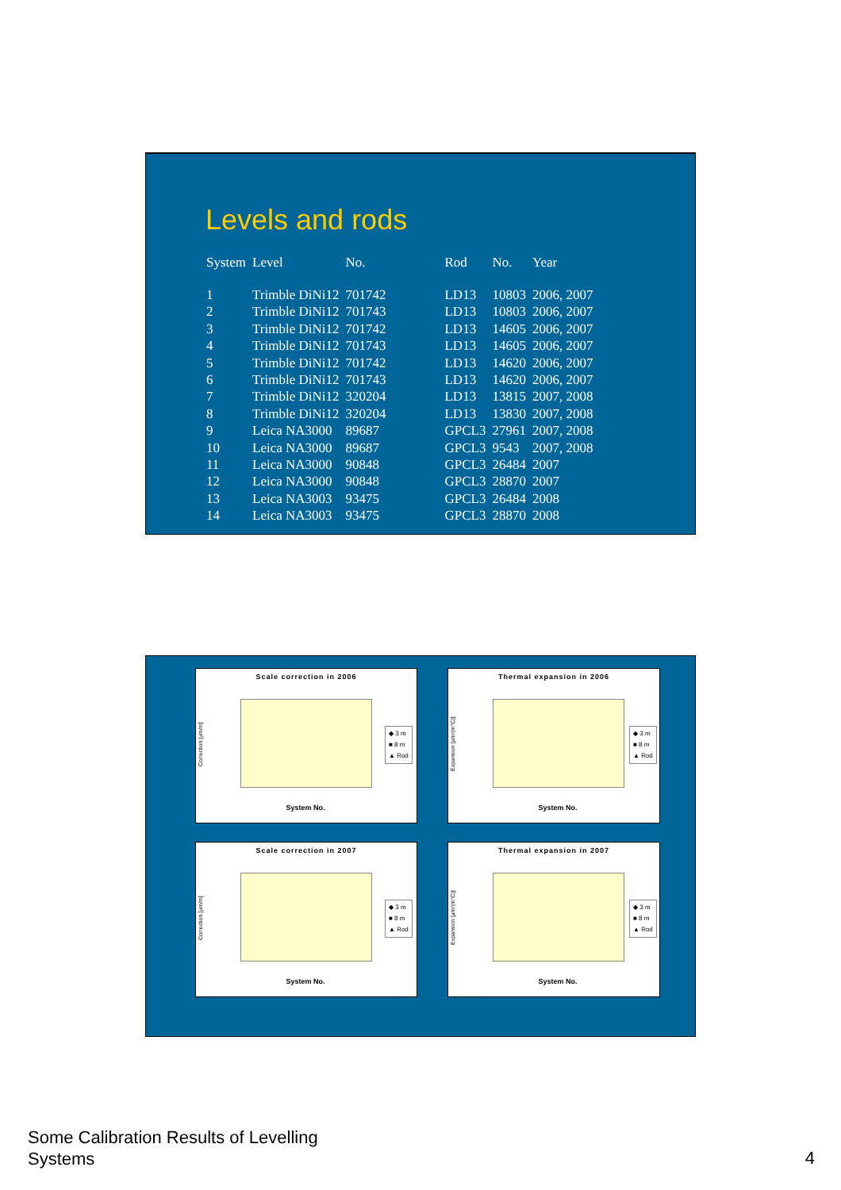Levels and rods
| System | Level | No. | Rod | No. | Year |
| --- | --- | --- | --- | --- | --- |
| 1 | Trimble DiNi12 | 701742 | LD13 | 10803 | 2006, 2007 |
| 2 | Trimble DiNi12 | 701743 | LD13 | 10803 | 2006, 2007 |
| 3 | Trimble DiNi12 | 701742 | LD13 | 14605 | 2006, 2007 |
| 4 | Trimble DiNi12 | 701743 | LD13 | 14605 | 2006, 2007 |
| 5 | Trimble DiNi12 | 701742 | LD13 | 14620 | 2006, 2007 |
| 6 | Trimble DiNi12 | 701743 | LD13 | 14620 | 2006, 2007 |
| 7 | Trimble DiNi12 | 320204 | LD13 | 13815 | 2007, 2008 |
| 8 | Trimble DiNi12 | 320204 | LD13 | 13830 | 2007, 2008 |
| 9 | Leica NA3000 | 89687 | GPCL3 | 27961 | 2007, 2008 |
| 10 | Leica NA3000 | 89687 | GPCL3 | 9543 | 2007, 2008 |
| 11 | Leica NA3000 | 90848 | GPCL3 | 26484 | 2007 |
| 12 | Leica NA3000 | 90848 | GPCL3 | 28870 | 2007 |
| 13 | Leica NA3003 | 93475 | GPCL3 | 26484 | 2008 |
| 14 | Leica NA3003 | 93475 | GPCL3 | 28870 | 2008 |
Scale correction in 2006
Correction [µm/m]
System No.
◆ 3 m
■ 8 m
▲ Rod
Thermal expansion in 2006
Expansion [µm/(m°C)]
System No.
◆ 3 m
■ 8 m
▲ Rod
Scale correction in 2007
Correction [µm/m]
System No.
◆ 3 m
■ 8 m
▲ Rod
Thermal expansion in 2007
Expansion [µm/(m°C)]
System No.
◆ 3 m
■ 8 m
▲ Rod
Some Calibration Results of Levelling
Systems
4